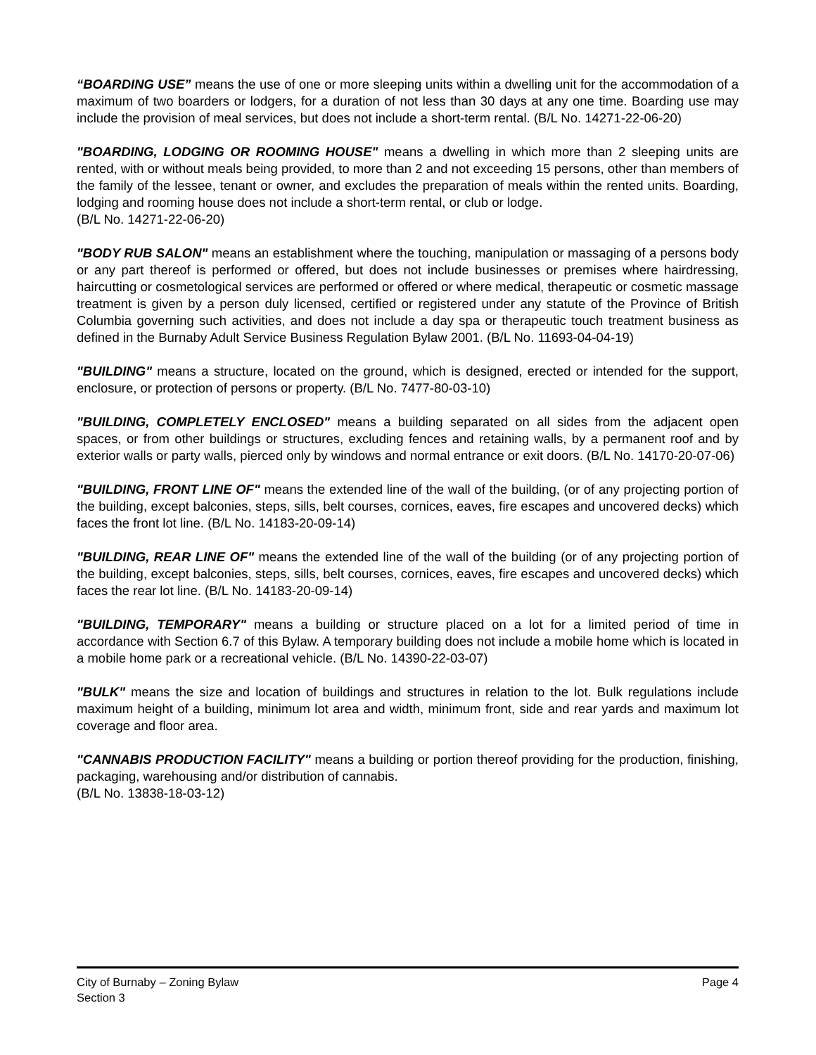“BOARDING USE” means the use of one or more sleeping units within a dwelling unit for the accommodation of a maximum of two boarders or lodgers, for a duration of not less than 30 days at any one time. Boarding use may include the provision of meal services, but does not include a short-term rental. (B/L No. 14271-22-06-20)
"BOARDING, LODGING OR ROOMING HOUSE" means a dwelling in which more than 2 sleeping units are rented, with or without meals being provided, to more than 2 and not exceeding 15 persons, other than members of the family of the lessee, tenant or owner, and excludes the preparation of meals within the rented units. Boarding, lodging and rooming house does not include a short-term rental, or club or lodge.
(B/L No. 14271-22-06-20)
"BODY RUB SALON" means an establishment where the touching, manipulation or massaging of a persons body or any part thereof is performed or offered, but does not include businesses or premises where hairdressing, haircutting or cosmetological services are performed or offered or where medical, therapeutic or cosmetic massage treatment is given by a person duly licensed, certified or registered under any statute of the Province of British Columbia governing such activities, and does not include a day spa or therapeutic touch treatment business as defined in the Burnaby Adult Service Business Regulation Bylaw 2001. (B/L No. 11693-04-04-19)
"BUILDING" means a structure, located on the ground, which is designed, erected or intended for the support, enclosure, or protection of persons or property. (B/L No. 7477-80-03-10)
"BUILDING, COMPLETELY ENCLOSED" means a building separated on all sides from the adjacent open spaces, or from other buildings or structures, excluding fences and retaining walls, by a permanent roof and by exterior walls or party walls, pierced only by windows and normal entrance or exit doors. (B/L No. 14170-20-07-06)
"BUILDING, FRONT LINE OF" means the extended line of the wall of the building, (or of any projecting portion of the building, except balconies, steps, sills, belt courses, cornices, eaves, fire escapes and uncovered decks) which faces the front lot line. (B/L No. 14183-20-09-14)
"BUILDING, REAR LINE OF" means the extended line of the wall of the building (or of any projecting portion of the building, except balconies, steps, sills, belt courses, cornices, eaves, fire escapes and uncovered decks) which faces the rear lot line. (B/L No. 14183-20-09-14)
"BUILDING, TEMPORARY" means a building or structure placed on a lot for a limited period of time in accordance with Section 6.7 of this Bylaw. A temporary building does not include a mobile home which is located in a mobile home park or a recreational vehicle. (B/L No. 14390-22-03-07)
"BULK" means the size and location of buildings and structures in relation to the lot. Bulk regulations include maximum height of a building, minimum lot area and width, minimum front, side and rear yards and maximum lot coverage and floor area.
"CANNABIS PRODUCTION FACILITY" means a building or portion thereof providing for the production, finishing, packaging, warehousing and/or distribution of cannabis.
(B/L No. 13838-18-03-12)
City of Burnaby – Zoning Bylaw
Section 3
Page 4